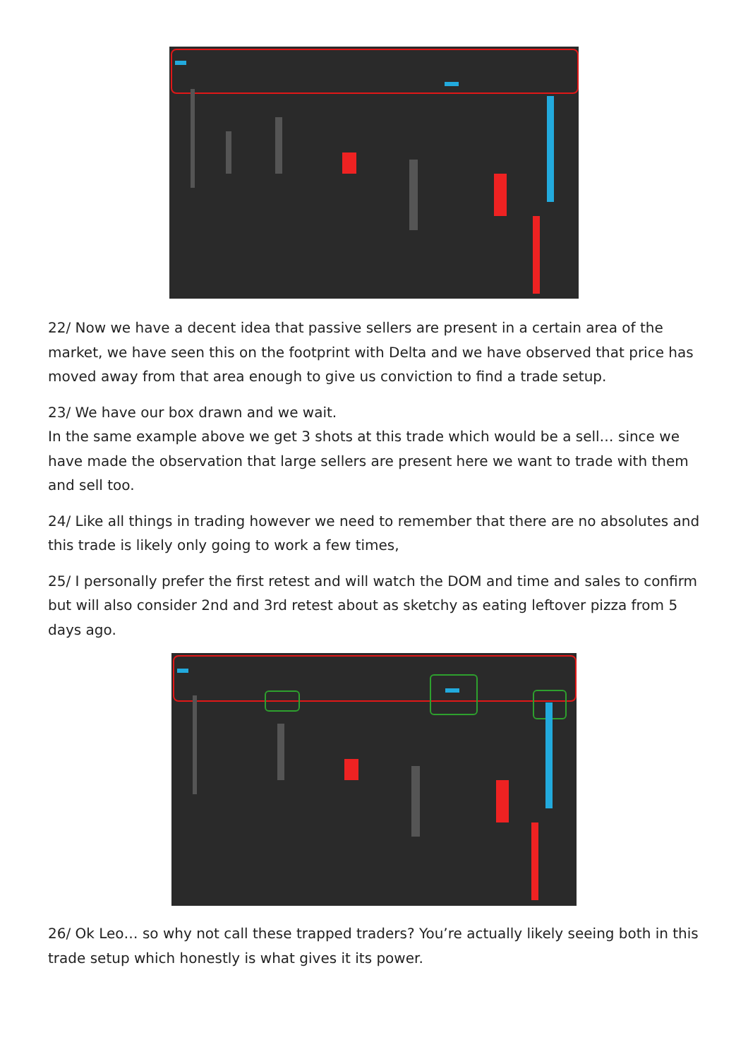22/ Now we have a decent idea that passive sellers are present in a certain area of the market, we have seen this on the footprint with Delta and we have observed that price has moved away from that area enough to give us conviction to find a trade setup.
23/ We have our box drawn and we wait.
In the same example above we get 3 shots at this trade which would be a sell… since we have made the observation that large sellers are present here we want to trade with them and sell too.
24/ Like all things in trading however we need to remember that there are no absolutes and this trade is likely only going to work a few times,
25/ I personally prefer the first retest and will watch the DOM and time and sales to confirm but will also consider 2nd and 3rd retest about as sketchy as eating leftover pizza from 5 days ago.
26/ Ok Leo… so why not call these trapped traders? You’re actually likely seeing both in this trade setup which honestly is what gives it its power.